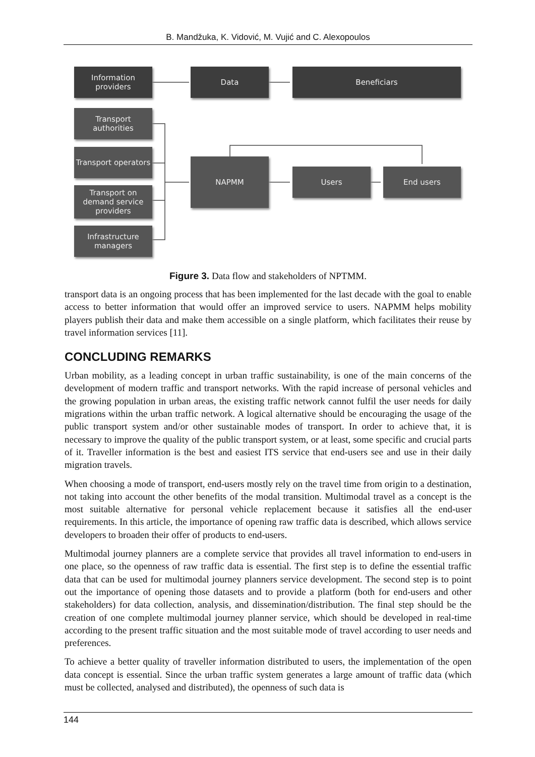B. Mandžuka, K. Vidović, M. Vujić and C. Alexopoulos
Information providers
Data Beneficiars
Transport authorities
Transport operators
Transport on demand service providers
Infrastructure managers
NAPMM
Users End users
Figure 3. Data flow and stakeholders of NPTMM.
transport data is an ongoing process that has been implemented for the last decade with the goal to enable access to better information that would offer an improved service to users. NAPMM helps mobility players publish their data and make them accessible on a single platform, which facilitates their reuse by travel information services [11].
CONCLUDING REMARKS
Urban mobility, as a leading concept in urban traffic sustainability, is one of the main concerns of the development of modern traffic and transport networks. With the rapid increase of personal vehicles and the growing population in urban areas, the existing traffic network cannot fulfil the user needs for daily migrations within the urban traffic network. A logical alternative should be encouraging the usage of the public transport system and/or other sustainable modes of transport. In order to achieve that, it is necessary to improve the quality of the public transport system, or at least, some specific and crucial parts of it. Traveller information is the best and easiest ITS service that end-users see and use in their daily migration travels.
When choosing a mode of transport, end-users mostly rely on the travel time from origin to a destination, not taking into account the other benefits of the modal transition. Multimodal travel as a concept is the most suitable alternative for personal vehicle replacement because it satisfies all the end-user requirements. In this article, the importance of opening raw traffic data is described, which allows service developers to broaden their offer of products to end-users.
Multimodal journey planners are a complete service that provides all travel information to end-users in one place, so the openness of raw traffic data is essential. The first step is to define the essential traffic data that can be used for multimodal journey planners service development. The second step is to point out the importance of opening those datasets and to provide a platform (both for end-users and other stakeholders) for data collection, analysis, and dissemination/distribution. The final step should be the creation of one complete multimodal journey planner service, which should be developed in real-time according to the present traffic situation and the most suitable mode of travel according to user needs and preferences.
To achieve a better quality of traveller information distributed to users, the implementation of the open data concept is essential. Since the urban traffic system generates a large amount of traffic data (which must be collected, analysed and distributed), the openness of such data is
144